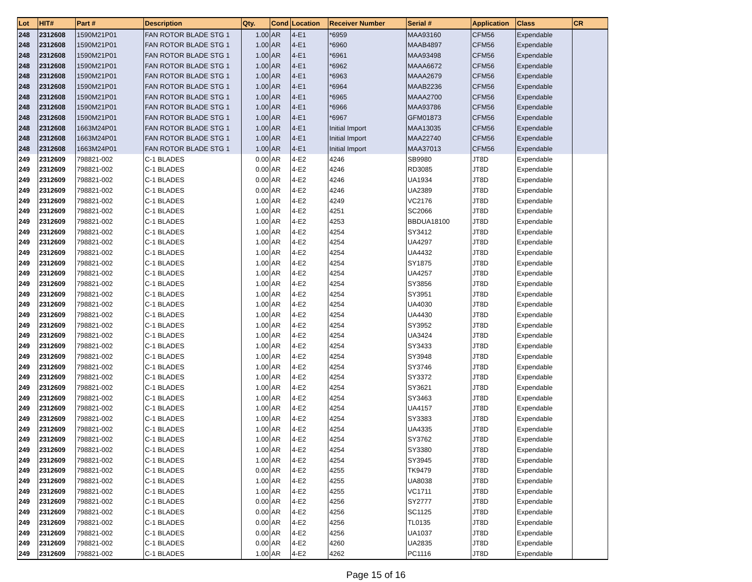| Lot | HIT# | Part # | Description | Qty. | Cond | Location | Receiver Number | Serial # | Application | Class | CR |
| --- | --- | --- | --- | --- | --- | --- | --- | --- | --- | --- | --- |
| 248 | 2312608 | 1590M21P01 | FAN ROTOR BLADE STG 1 | 1.00 | AR | 4-E1 | *6959 | MAA93160 | CFM56 | Expendable | |
| 248 | 2312608 | 1590M21P01 | FAN ROTOR BLADE STG 1 | 1.00 | AR | 4-E1 | *6960 | MAAB4897 | CFM56 | Expendable | |
| 248 | 2312608 | 1590M21P01 | FAN ROTOR BLADE STG 1 | 1.00 | AR | 4-E1 | *6961 | MAA93498 | CFM56 | Expendable | |
| 248 | 2312608 | 1590M21P01 | FAN ROTOR BLADE STG 1 | 1.00 | AR | 4-E1 | *6962 | MAAA6672 | CFM56 | Expendable | |
| 248 | 2312608 | 1590M21P01 | FAN ROTOR BLADE STG 1 | 1.00 | AR | 4-E1 | *6963 | MAAA2679 | CFM56 | Expendable | |
| 248 | 2312608 | 1590M21P01 | FAN ROTOR BLADE STG 1 | 1.00 | AR | 4-E1 | *6964 | MAAB2236 | CFM56 | Expendable | |
| 248 | 2312608 | 1590M21P01 | FAN ROTOR BLADE STG 1 | 1.00 | AR | 4-E1 | *6965 | MAAA2700 | CFM56 | Expendable | |
| 248 | 2312608 | 1590M21P01 | FAN ROTOR BLADE STG 1 | 1.00 | AR | 4-E1 | *6966 | MAA93786 | CFM56 | Expendable | |
| 248 | 2312608 | 1590M21P01 | FAN ROTOR BLADE STG 1 | 1.00 | AR | 4-E1 | *6967 | GFM01873 | CFM56 | Expendable | |
| 248 | 2312608 | 1663M24P01 | FAN ROTOR BLADE STG 1 | 1.00 | AR | 4-E1 | Initial Import | MAA13035 | CFM56 | Expendable | |
| 248 | 2312608 | 1663M24P01 | FAN ROTOR BLADE STG 1 | 1.00 | AR | 4-E1 | Initial Import | MAA22740 | CFM56 | Expendable | |
| 248 | 2312608 | 1663M24P01 | FAN ROTOR BLADE STG 1 | 1.00 | AR | 4-E1 | Initial Import | MAA37013 | CFM56 | Expendable | |
| 249 | 2312609 | 798821-002 | C-1 BLADES | 0.00 | AR | 4-E2 | 4246 | SB9980 | JT8D | Expendable | |
| 249 | 2312609 | 798821-002 | C-1 BLADES | 0.00 | AR | 4-E2 | 4246 | RD3085 | JT8D | Expendable | |
| 249 | 2312609 | 798821-002 | C-1 BLADES | 0.00 | AR | 4-E2 | 4246 | UA1934 | JT8D | Expendable | |
| 249 | 2312609 | 798821-002 | C-1 BLADES | 0.00 | AR | 4-E2 | 4246 | UA2389 | JT8D | Expendable | |
| 249 | 2312609 | 798821-002 | C-1 BLADES | 1.00 | AR | 4-E2 | 4249 | VC2176 | JT8D | Expendable | |
| 249 | 2312609 | 798821-002 | C-1 BLADES | 1.00 | AR | 4-E2 | 4251 | SC2066 | JT8D | Expendable | |
| 249 | 2312609 | 798821-002 | C-1 BLADES | 1.00 | AR | 4-E2 | 4253 | BBDUA18100 | JT8D | Expendable | |
| 249 | 2312609 | 798821-002 | C-1 BLADES | 1.00 | AR | 4-E2 | 4254 | SY3412 | JT8D | Expendable | |
| 249 | 2312609 | 798821-002 | C-1 BLADES | 1.00 | AR | 4-E2 | 4254 | UA4297 | JT8D | Expendable | |
| 249 | 2312609 | 798821-002 | C-1 BLADES | 1.00 | AR | 4-E2 | 4254 | UA4432 | JT8D | Expendable | |
| 249 | 2312609 | 798821-002 | C-1 BLADES | 1.00 | AR | 4-E2 | 4254 | SY1875 | JT8D | Expendable | |
| 249 | 2312609 | 798821-002 | C-1 BLADES | 1.00 | AR | 4-E2 | 4254 | UA4257 | JT8D | Expendable | |
| 249 | 2312609 | 798821-002 | C-1 BLADES | 1.00 | AR | 4-E2 | 4254 | SY3856 | JT8D | Expendable | |
| 249 | 2312609 | 798821-002 | C-1 BLADES | 1.00 | AR | 4-E2 | 4254 | SY3951 | JT8D | Expendable | |
| 249 | 2312609 | 798821-002 | C-1 BLADES | 1.00 | AR | 4-E2 | 4254 | UA4030 | JT8D | Expendable | |
| 249 | 2312609 | 798821-002 | C-1 BLADES | 1.00 | AR | 4-E2 | 4254 | UA4430 | JT8D | Expendable | |
| 249 | 2312609 | 798821-002 | C-1 BLADES | 1.00 | AR | 4-E2 | 4254 | SY3952 | JT8D | Expendable | |
| 249 | 2312609 | 798821-002 | C-1 BLADES | 1.00 | AR | 4-E2 | 4254 | UA3424 | JT8D | Expendable | |
| 249 | 2312609 | 798821-002 | C-1 BLADES | 1.00 | AR | 4-E2 | 4254 | SY3433 | JT8D | Expendable | |
| 249 | 2312609 | 798821-002 | C-1 BLADES | 1.00 | AR | 4-E2 | 4254 | SY3948 | JT8D | Expendable | |
| 249 | 2312609 | 798821-002 | C-1 BLADES | 1.00 | AR | 4-E2 | 4254 | SY3746 | JT8D | Expendable | |
| 249 | 2312609 | 798821-002 | C-1 BLADES | 1.00 | AR | 4-E2 | 4254 | SY3372 | JT8D | Expendable | |
| 249 | 2312609 | 798821-002 | C-1 BLADES | 1.00 | AR | 4-E2 | 4254 | SY3621 | JT8D | Expendable | |
| 249 | 2312609 | 798821-002 | C-1 BLADES | 1.00 | AR | 4-E2 | 4254 | SY3463 | JT8D | Expendable | |
| 249 | 2312609 | 798821-002 | C-1 BLADES | 1.00 | AR | 4-E2 | 4254 | UA4157 | JT8D | Expendable | |
| 249 | 2312609 | 798821-002 | C-1 BLADES | 1.00 | AR | 4-E2 | 4254 | SY3383 | JT8D | Expendable | |
| 249 | 2312609 | 798821-002 | C-1 BLADES | 1.00 | AR | 4-E2 | 4254 | UA4335 | JT8D | Expendable | |
| 249 | 2312609 | 798821-002 | C-1 BLADES | 1.00 | AR | 4-E2 | 4254 | SY3762 | JT8D | Expendable | |
| 249 | 2312609 | 798821-002 | C-1 BLADES | 1.00 | AR | 4-E2 | 4254 | SY3380 | JT8D | Expendable | |
| 249 | 2312609 | 798821-002 | C-1 BLADES | 1.00 | AR | 4-E2 | 4254 | SY3945 | JT8D | Expendable | |
| 249 | 2312609 | 798821-002 | C-1 BLADES | 0.00 | AR | 4-E2 | 4255 | TK9479 | JT8D | Expendable | |
| 249 | 2312609 | 798821-002 | C-1 BLADES | 1.00 | AR | 4-E2 | 4255 | UA8038 | JT8D | Expendable | |
| 249 | 2312609 | 798821-002 | C-1 BLADES | 1.00 | AR | 4-E2 | 4255 | VC1711 | JT8D | Expendable | |
| 249 | 2312609 | 798821-002 | C-1 BLADES | 0.00 | AR | 4-E2 | 4256 | SY2777 | JT8D | Expendable | |
| 249 | 2312609 | 798821-002 | C-1 BLADES | 0.00 | AR | 4-E2 | 4256 | SC1125 | JT8D | Expendable | |
| 249 | 2312609 | 798821-002 | C-1 BLADES | 0.00 | AR | 4-E2 | 4256 | TL0135 | JT8D | Expendable | |
| 249 | 2312609 | 798821-002 | C-1 BLADES | 0.00 | AR | 4-E2 | 4256 | UA1037 | JT8D | Expendable | |
| 249 | 2312609 | 798821-002 | C-1 BLADES | 0.00 | AR | 4-E2 | 4260 | UA2835 | JT8D | Expendable | |
| 249 | 2312609 | 798821-002 | C-1 BLADES | 1.00 | AR | 4-E2 | 4262 | PC1116 | JT8D | Expendable | |
Page 15 of 16